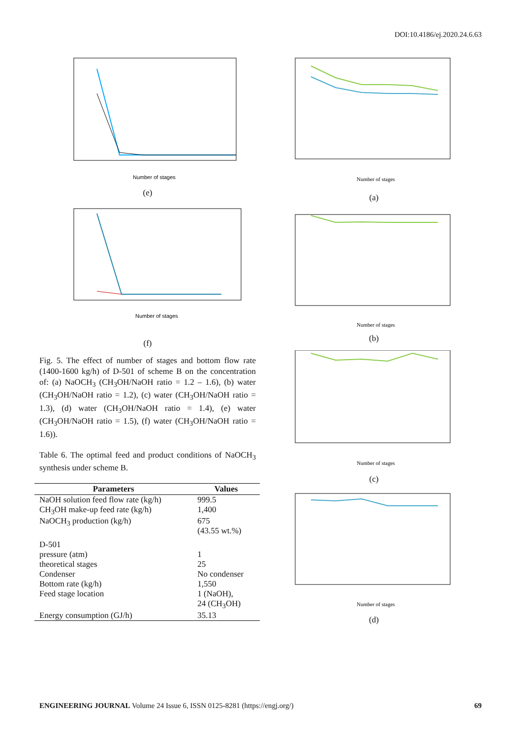DOI:10.4186/ej.2020.24.6.63
Number of stages
(e)
Number of stages
(f)
Fig. 5. The effect of number of stages and bottom flow rate (1400-1600 kg/h) of D-501 of scheme B on the concentration of: (a) NaOCH<sub>3</sub> (CH<sub>3</sub>OH/NaOH ratio = 1.2 – 1.6), (b) water (CH<sub>3</sub>OH/NaOH ratio = 1.2), (c) water (CH<sub>3</sub>OH/NaOH ratio = 1.3), (d) water (CH<sub>3</sub>OH/NaOH ratio = 1.4), (e) water (CH<sub>3</sub>OH/NaOH ratio = 1.5), (f) water (CH<sub>3</sub>OH/NaOH ratio = 1.6)).
Table 6. The optimal feed and product conditions of NaOCH<sub>3</sub> synthesis under scheme B.
| Parameters | Values |
| --- | --- |
| NaOH solution feed flow rate (kg/h) | 999.5 |
| CH<sub>3</sub>OH make-up feed rate (kg/h) | 1,400 |
| NaOCH<sub>3</sub> production (kg/h) | 675 (43.55 wt.%) |
| D-501 | |
| pressure (atm) | 1 |
| theoretical stages | 25 |
| Condenser | No condenser |
| Bottom rate (kg/h) | 1,550 |
| Feed stage location | 1 (NaOH), 24 (CH<sub>3</sub>OH) |
| Energy consumption (GJ/h) | 35.13 |
Number of stages
(a)
Number of stages
(b)
Number of stages
(c)
Number of stages
(d)
ENGINEERING JOURNAL Volume 24 Issue 6, ISSN 0125-8281 (https://engj.org/) 69